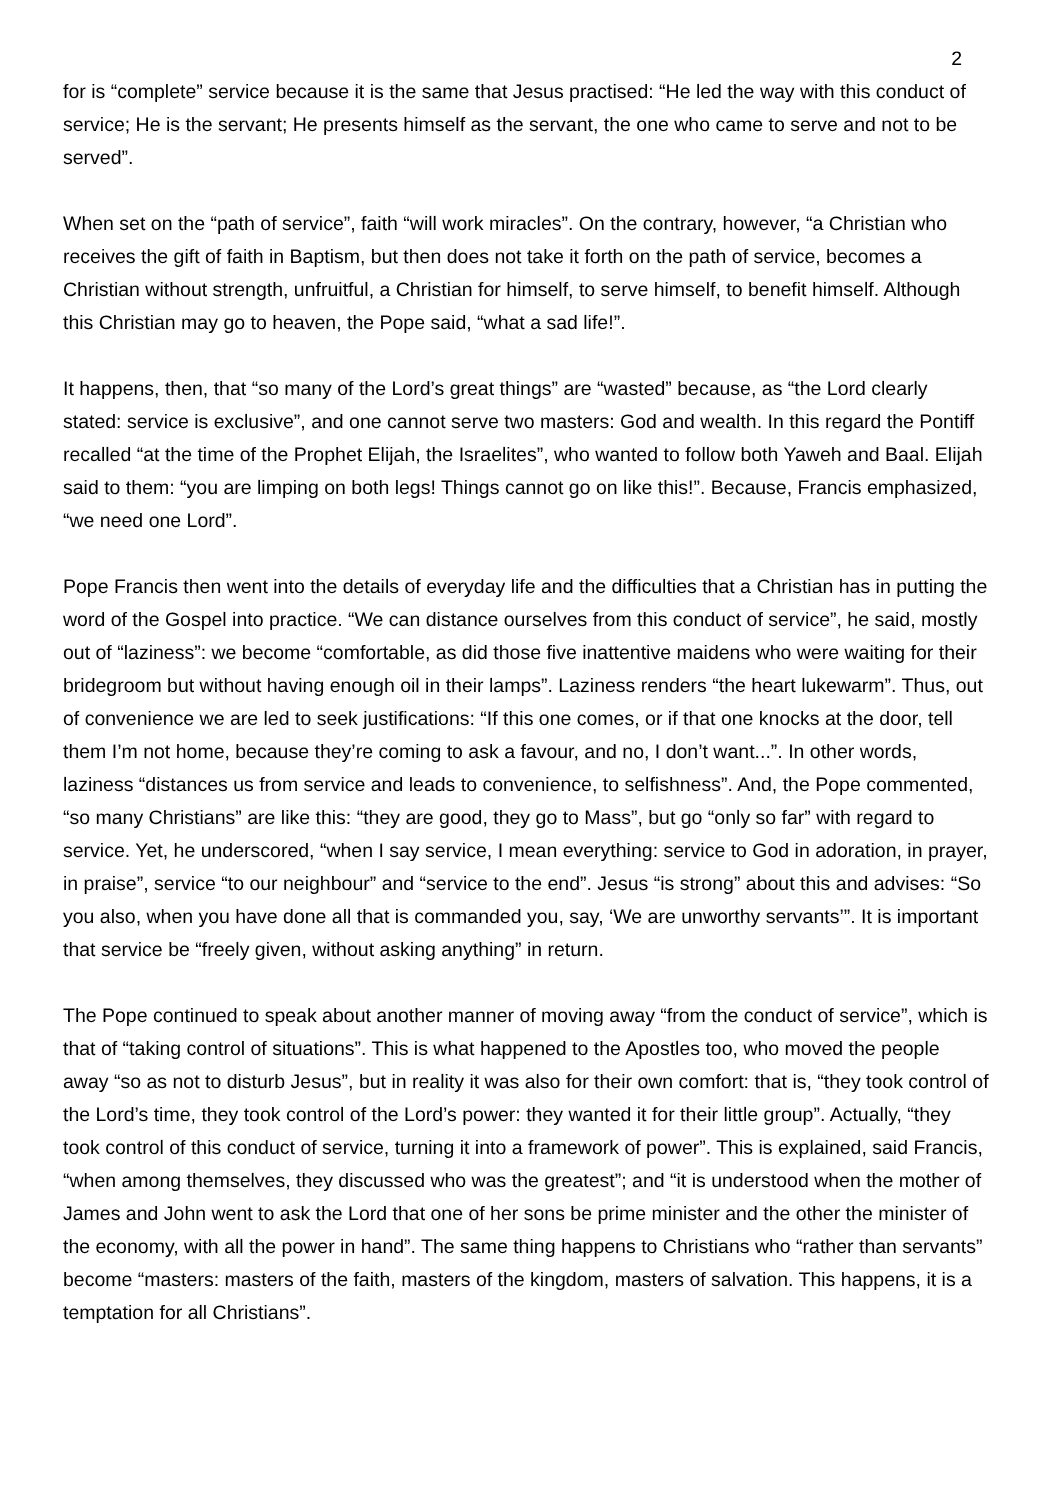2
for is “complete” service because it is the same that Jesus practised: “He led the way with this conduct of service; He is the servant; He presents himself as the servant, the one who came to serve and not to be served”.
When set on the “path of service”, faith “will work miracles”. On the contrary, however, “a Christian who receives the gift of faith in Baptism, but then does not take it forth on the path of service, becomes a Christian without strength, unfruitful, a Christian for himself, to serve himself, to benefit himself. Although this Christian may go to heaven, the Pope said, “what a sad life!”.
It happens, then, that “so many of the Lord’s great things” are “wasted” because, as “the Lord clearly stated: service is exclusive”, and one cannot serve two masters: God and wealth. In this regard the Pontiff recalled “at the time of the Prophet Elijah, the Israelites”, who wanted to follow both Yaweh and Baal. Elijah said to them: “you are limping on both legs! Things cannot go on like this!”. Because, Francis emphasized, “we need one Lord”.
Pope Francis then went into the details of everyday life and the difficulties that a Christian has in putting the word of the Gospel into practice. “We can distance ourselves from this conduct of service”, he said, mostly out of “laziness”: we become “comfortable, as did those five inattentive maidens who were waiting for their bridegroom but without having enough oil in their lamps”. Laziness renders “the heart lukewarm”. Thus, out of convenience we are led to seek justifications: “If this one comes, or if that one knocks at the door, tell them I’m not home, because they’re coming to ask a favour, and no, I don’t want...”. In other words, laziness “distances us from service and leads to convenience, to selfishness”. And, the Pope commented, “so many Christians” are like this: “they are good, they go to Mass”, but go “only so far” with regard to service. Yet, he underscored, “when I say service, I mean everything: service to God in adoration, in prayer, in praise”, service “to our neighbour” and “service to the end”. Jesus “is strong” about this and advises: “So you also, when you have done all that is commanded you, say, ‘We are unworthy servants’”. It is important that service be “freely given, without asking anything” in return.
The Pope continued to speak about another manner of moving away “from the conduct of service”, which is that of “taking control of situations”. This is what happened to the Apostles too, who moved the people away “so as not to disturb Jesus”, but in reality it was also for their own comfort: that is, “they took control of the Lord’s time, they took control of the Lord’s power: they wanted it for their little group”. Actually, “they took control of this conduct of service, turning it into a framework of power”. This is explained, said Francis, “when among themselves, they discussed who was the greatest”; and “it is understood when the mother of James and John went to ask the Lord that one of her sons be prime minister and the other the minister of the economy, with all the power in hand”. The same thing happens to Christians who “rather than servants” become “masters: masters of the faith, masters of the kingdom, masters of salvation. This happens, it is a temptation for all Christians”.